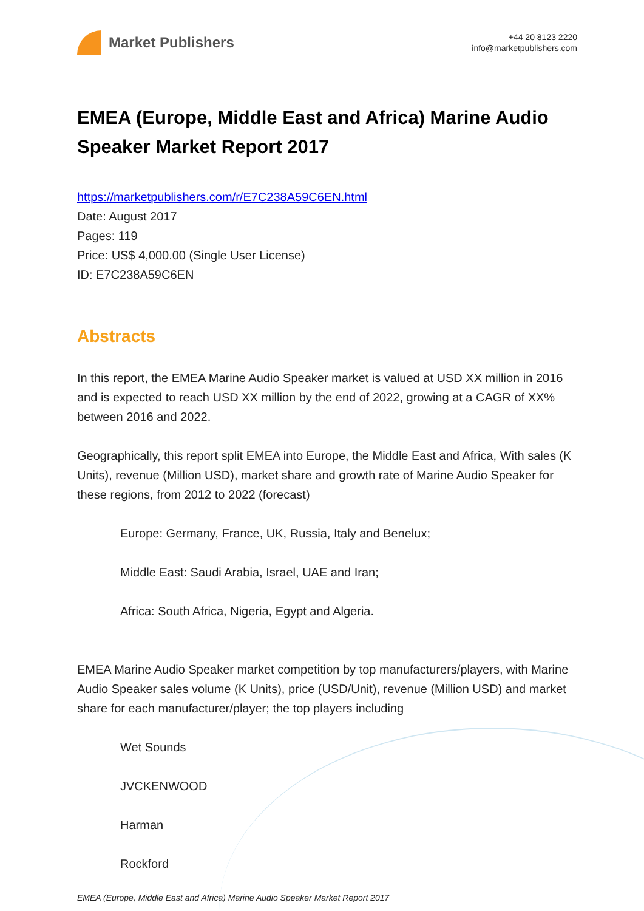Market Publishers
+44 20 8123 2220
info@marketpublishers.com
EMEA (Europe, Middle East and Africa) Marine Audio Speaker Market Report 2017
https://marketpublishers.com/r/E7C238A59C6EN.html
Date: August 2017
Pages: 119
Price: US$ 4,000.00 (Single User License)
ID: E7C238A59C6EN
Abstracts
In this report, the EMEA Marine Audio Speaker market is valued at USD XX million in 2016 and is expected to reach USD XX million by the end of 2022, growing at a CAGR of XX% between 2016 and 2022.
Geographically, this report split EMEA into Europe, the Middle East and Africa, With sales (K Units), revenue (Million USD), market share and growth rate of Marine Audio Speaker for these regions, from 2012 to 2022 (forecast)
Europe: Germany, France, UK, Russia, Italy and Benelux;
Middle East: Saudi Arabia, Israel, UAE and Iran;
Africa: South Africa, Nigeria, Egypt and Algeria.
EMEA Marine Audio Speaker market competition by top manufacturers/players, with Marine Audio Speaker sales volume (K Units), price (USD/Unit), revenue (Million USD) and market share for each manufacturer/player; the top players including
Wet Sounds
JVCKENWOOD
Harman
Rockford
EMEA (Europe, Middle East and Africa) Marine Audio Speaker Market Report 2017